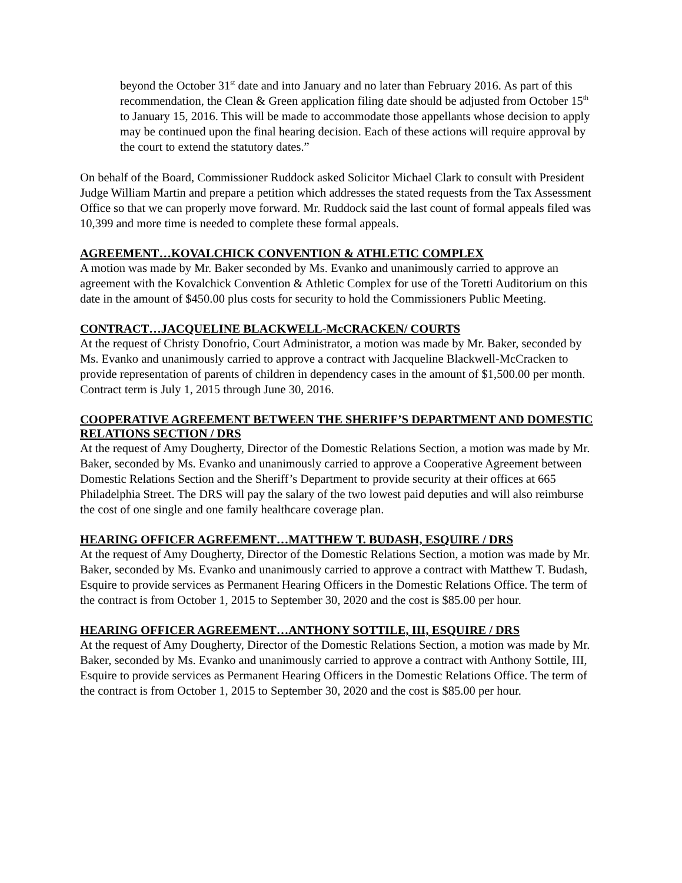beyond the October 31<sup>st</sup> date and into January and no later than February 2016. As part of this recommendation, the Clean & Green application filing date should be adjusted from October 15<sup>th</sup> to January 15, 2016. This will be made to accommodate those appellants whose decision to apply may be continued upon the final hearing decision. Each of these actions will require approval by the court to extend the statutory dates.”
On behalf of the Board, Commissioner Ruddock asked Solicitor Michael Clark to consult with President Judge William Martin and prepare a petition which addresses the stated requests from the Tax Assessment Office so that we can properly move forward. Mr. Ruddock said the last count of formal appeals filed was 10,399 and more time is needed to complete these formal appeals.
AGREEMENT…KOVALCHICK CONVENTION & ATHLETIC COMPLEX
A motion was made by Mr. Baker seconded by Ms. Evanko and unanimously carried to approve an agreement with the Kovalchick Convention & Athletic Complex for use of the Toretti Auditorium on this date in the amount of $450.00 plus costs for security to hold the Commissioners Public Meeting.
CONTRACT…JACQUELINE BLACKWELL-McCRACKEN/ COURTS
At the request of Christy Donofrio, Court Administrator, a motion was made by Mr. Baker, seconded by Ms. Evanko and unanimously carried to approve a contract with Jacqueline Blackwell-McCracken to provide representation of parents of children in dependency cases in the amount of $1,500.00 per month. Contract term is July 1, 2015 through June 30, 2016.
COOPERATIVE AGREEMENT BETWEEN THE SHERIFF’S DEPARTMENT AND DOMESTIC RELATIONS SECTION / DRS
At the request of Amy Dougherty, Director of the Domestic Relations Section, a motion was made by Mr. Baker, seconded by Ms. Evanko and unanimously carried to approve a Cooperative Agreement between Domestic Relations Section and the Sheriff’s Department to provide security at their offices at 665 Philadelphia Street. The DRS will pay the salary of the two lowest paid deputies and will also reimburse the cost of one single and one family healthcare coverage plan.
HEARING OFFICER AGREEMENT…MATTHEW T. BUDASH, ESQUIRE / DRS
At the request of Amy Dougherty, Director of the Domestic Relations Section, a motion was made by Mr. Baker, seconded by Ms. Evanko and unanimously carried to approve a contract with Matthew T. Budash, Esquire to provide services as Permanent Hearing Officers in the Domestic Relations Office. The term of the contract is from October 1, 2015 to September 30, 2020 and the cost is $85.00 per hour.
HEARING OFFICER AGREEMENT…ANTHONY SOTTILE, III, ESQUIRE / DRS
At the request of Amy Dougherty, Director of the Domestic Relations Section, a motion was made by Mr. Baker, seconded by Ms. Evanko and unanimously carried to approve a contract with Anthony Sottile, III, Esquire to provide services as Permanent Hearing Officers in the Domestic Relations Office. The term of the contract is from October 1, 2015 to September 30, 2020 and the cost is $85.00 per hour.